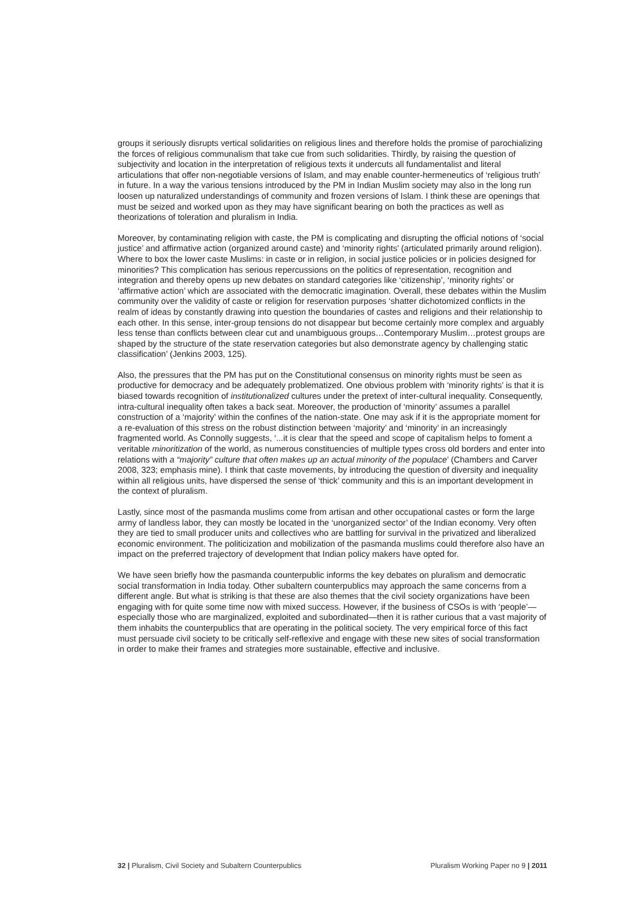groups it seriously disrupts vertical solidarities on religious lines and therefore holds the promise of parochializing the forces of religious communalism that take cue from such solidarities. Thirdly, by raising the question of subjectivity and location in the interpretation of religious texts it undercuts all fundamentalist and literal articulations that offer non-negotiable versions of Islam, and may enable counter-hermeneutics of ‘religious truth’ in future. In a way the various tensions introduced by the PM in Indian Muslim society may also in the long run loosen up naturalized understandings of community and frozen versions of Islam. I think these are openings that must be seized and worked upon as they may have significant bearing on both the practices as well as theorizations of toleration and pluralism in India.
Moreover, by contaminating religion with caste, the PM is complicating and disrupting the official notions of ‘social justice’ and affirmative action (organized around caste) and ‘minority rights’ (articulated primarily around religion). Where to box the lower caste Muslims: in caste or in religion, in social justice policies or in policies designed for minorities? This complication has serious repercussions on the politics of representation, recognition and integration and thereby opens up new debates on standard categories like ‘citizenship’, ‘minority rights’ or ‘affirmative action’ which are associated with the democratic imagination. Overall, these debates within the Muslim community over the validity of caste or religion for reservation purposes ‘shatter dichotomized conflicts in the realm of ideas by constantly drawing into question the boundaries of castes and religions and their relationship to each other. In this sense, inter-group tensions do not disappear but become certainly more complex and arguably less tense than conflicts between clear cut and unambiguous groups…Contemporary Muslim…protest groups are shaped by the structure of the state reservation categories but also demonstrate agency by challenging static classification’ (Jenkins 2003, 125).
Also, the pressures that the PM has put on the Constitutional consensus on minority rights must be seen as productive for democracy and be adequately problematized. One obvious problem with ‘minority rights’ is that it is biased towards recognition of institutionalized cultures under the pretext of inter-cultural inequality. Consequently, intra-cultural inequality often takes a back seat. Moreover, the production of ‘minority’ assumes a parallel construction of a ‘majority’ within the confines of the nation-state. One may ask if it is the appropriate moment for a re-evaluation of this stress on the robust distinction between ‘majority’ and ‘minority’ in an increasingly fragmented world. As Connolly suggests, ‘...it is clear that the speed and scope of capitalism helps to foment a veritable minoritization of the world, as numerous constituencies of multiple types cross old borders and enter into relations with a “majority” culture that often makes up an actual minority of the populace’ (Chambers and Carver 2008, 323; emphasis mine). I think that caste movements, by introducing the question of diversity and inequality within all religious units, have dispersed the sense of ‘thick’ community and this is an important development in the context of pluralism.
Lastly, since most of the pasmanda muslims come from artisan and other occupational castes or form the large army of landless labor, they can mostly be located in the ‘unorganized sector’ of the Indian economy. Very often they are tied to small producer units and collectives who are battling for survival in the privatized and liberalized economic environment. The politicization and mobilization of the pasmanda muslims could therefore also have an impact on the preferred trajectory of development that Indian policy makers have opted for.
We have seen briefly how the pasmanda counterpublic informs the key debates on pluralism and democratic social transformation in India today. Other subaltern counterpublics may approach the same concerns from a different angle. But what is striking is that these are also themes that the civil society organizations have been engaging with for quite some time now with mixed success. However, if the business of CSOs is with ‘people’—especially those who are marginalized, exploited and subordinated—then it is rather curious that a vast majority of them inhabits the counterpublics that are operating in the political society. The very empirical force of this fact must persuade civil society to be critically self-reflexive and engage with these new sites of social transformation in order to make their frames and strategies more sustainable, effective and inclusive.
32 | Pluralism, Civil Society and Subaltern Counterpublics Pluralism Working Paper no 9 | 2011